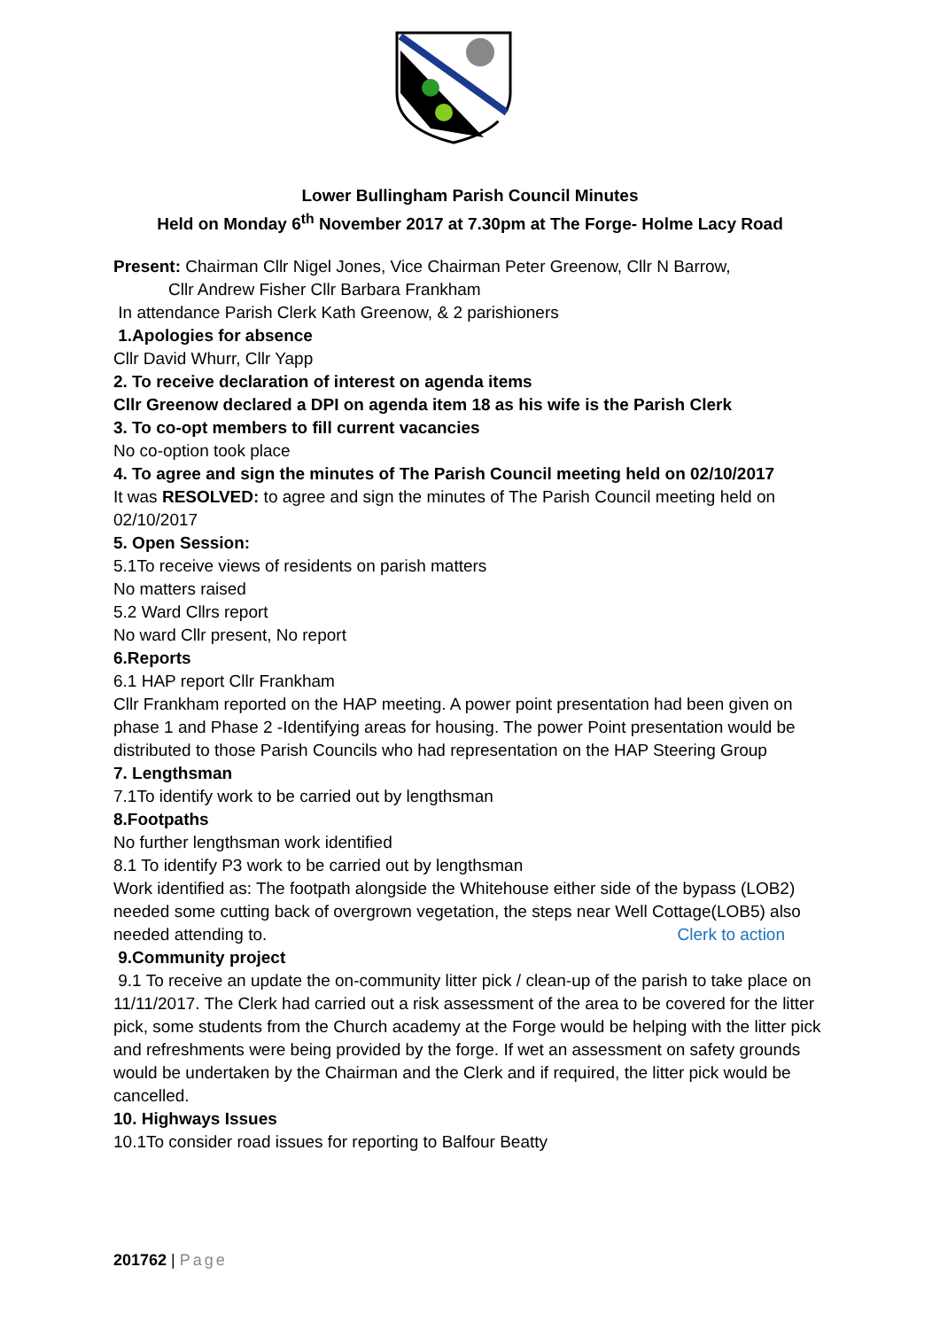Lower Bullingham Parish Council Minutes
Held on Monday 6<sup>th</sup> November 2017 at 7.30pm at The Forge- Holme Lacy Road
Present: Chairman Cllr Nigel Jones, Vice Chairman Peter Greenow, Cllr N Barrow,
Cllr Andrew Fisher Cllr Barbara Frankham
In attendance Parish Clerk Kath Greenow, & 2 parishioners
1.Apologies for absence
Cllr David Whurr, Cllr Yapp
2. To receive declaration of interest on agenda items
Cllr Greenow declared a DPI on agenda item 18 as his wife is the Parish Clerk
3. To co-opt members to fill current vacancies
No co-option took place
4. To agree and sign the minutes of The Parish Council meeting held on 02/10/2017
It was RESOLVED: to agree and sign the minutes of The Parish Council meeting held on 02/10/2017
5. Open Session:
5.1To receive views of residents on parish matters
No matters raised
5.2 Ward Cllrs report
No ward Cllr present, No report
6.Reports
6.1 HAP report Cllr Frankham
Cllr Frankham reported on the HAP meeting. A power point presentation had been given on phase 1 and Phase 2 -Identifying areas for housing. The power Point presentation would be distributed to those Parish Councils who had representation on the HAP Steering Group
7. Lengthsman
7.1To identify work to be carried out by lengthsman
8.Footpaths
No further lengthsman work identified
8.1 To identify P3 work to be carried out by lengthsman
Work identified as: The footpath alongside the Whitehouse either side of the bypass (LOB2) needed some cutting back of overgrown vegetation, the steps near Well Cottage(LOB5) also needed attending to. Clerk to action
9.Community project
9.1 To receive an update the on-community litter pick / clean-up of the parish to take place on 11/11/2017. The Clerk had carried out a risk assessment of the area to be covered for the litter pick, some students from the Church academy at the Forge would be helping with the litter pick and refreshments were being provided by the forge. If wet an assessment on safety grounds would be undertaken by the Chairman and the Clerk and if required, the litter pick would be cancelled.
10. Highways Issues
10.1To consider road issues for reporting to Balfour Beatty
201762 | Page